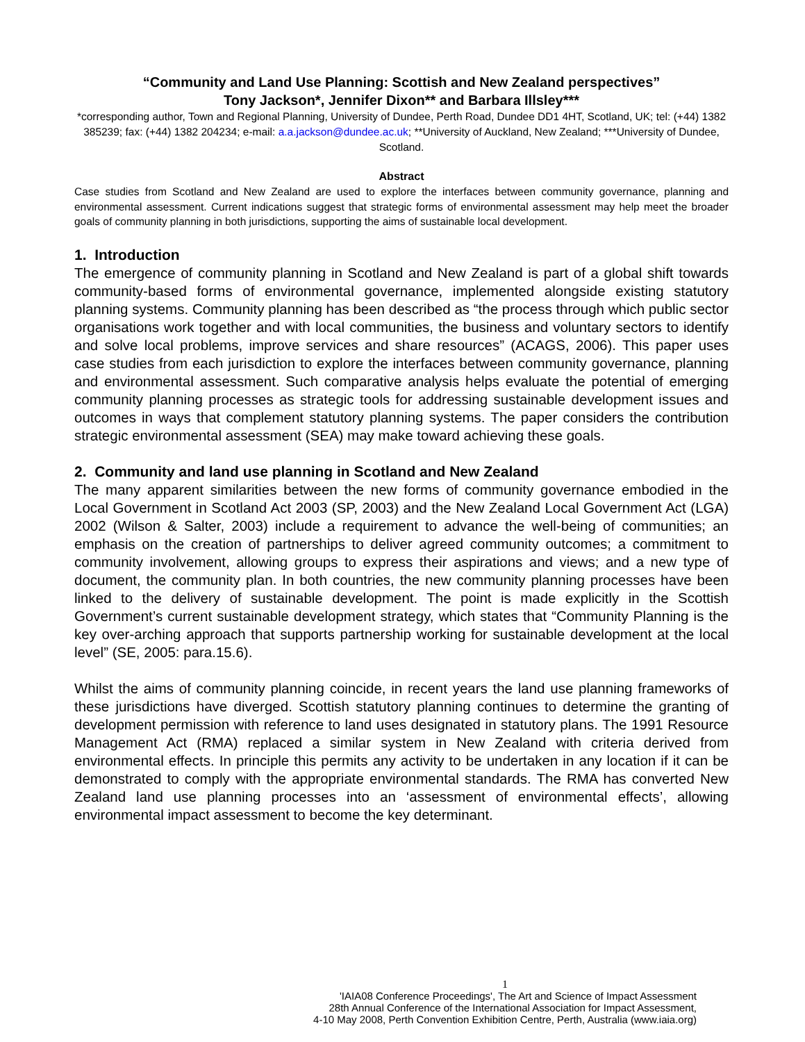“Community and Land Use Planning: Scottish and New Zealand perspectives”
Tony Jackson*, Jennifer Dixon** and Barbara Illsley***
*corresponding author, Town and Regional Planning, University of Dundee, Perth Road, Dundee DD1 4HT, Scotland, UK; tel: (+44) 1382 385239; fax: (+44) 1382 204234; e-mail: a.a.jackson@dundee.ac.uk; **University of Auckland, New Zealand; ***University of Dundee, Scotland.
Abstract
Case studies from Scotland and New Zealand are used to explore the interfaces between community governance, planning and environmental assessment. Current indications suggest that strategic forms of environmental assessment may help meet the broader goals of community planning in both jurisdictions, supporting the aims of sustainable local development.
1. Introduction
The emergence of community planning in Scotland and New Zealand is part of a global shift towards community-based forms of environmental governance, implemented alongside existing statutory planning systems. Community planning has been described as “the process through which public sector organisations work together and with local communities, the business and voluntary sectors to identify and solve local problems, improve services and share resources” (ACAGS, 2006). This paper uses case studies from each jurisdiction to explore the interfaces between community governance, planning and environmental assessment. Such comparative analysis helps evaluate the potential of emerging community planning processes as strategic tools for addressing sustainable development issues and outcomes in ways that complement statutory planning systems. The paper considers the contribution strategic environmental assessment (SEA) may make toward achieving these goals.
2. Community and land use planning in Scotland and New Zealand
The many apparent similarities between the new forms of community governance embodied in the Local Government in Scotland Act 2003 (SP, 2003) and the New Zealand Local Government Act (LGA) 2002 (Wilson & Salter, 2003) include a requirement to advance the well-being of communities; an emphasis on the creation of partnerships to deliver agreed community outcomes; a commitment to community involvement, allowing groups to express their aspirations and views; and a new type of document, the community plan. In both countries, the new community planning processes have been linked to the delivery of sustainable development. The point is made explicitly in the Scottish Government’s current sustainable development strategy, which states that “Community Planning is the key over-arching approach that supports partnership working for sustainable development at the local level” (SE, 2005: para.15.6).
Whilst the aims of community planning coincide, in recent years the land use planning frameworks of these jurisdictions have diverged. Scottish statutory planning continues to determine the granting of development permission with reference to land uses designated in statutory plans. The 1991 Resource Management Act (RMA) replaced a similar system in New Zealand with criteria derived from environmental effects. In principle this permits any activity to be undertaken in any location if it can be demonstrated to comply with the appropriate environmental standards. The RMA has converted New Zealand land use planning processes into an ‘assessment of environmental effects’, allowing environmental impact assessment to become the key determinant.
1
'IAIA08 Conference Proceedings', The Art and Science of Impact Assessment
28th Annual Conference of the International Association for Impact Assessment,
4-10 May 2008, Perth Convention Exhibition Centre, Perth, Australia (www.iaia.org)